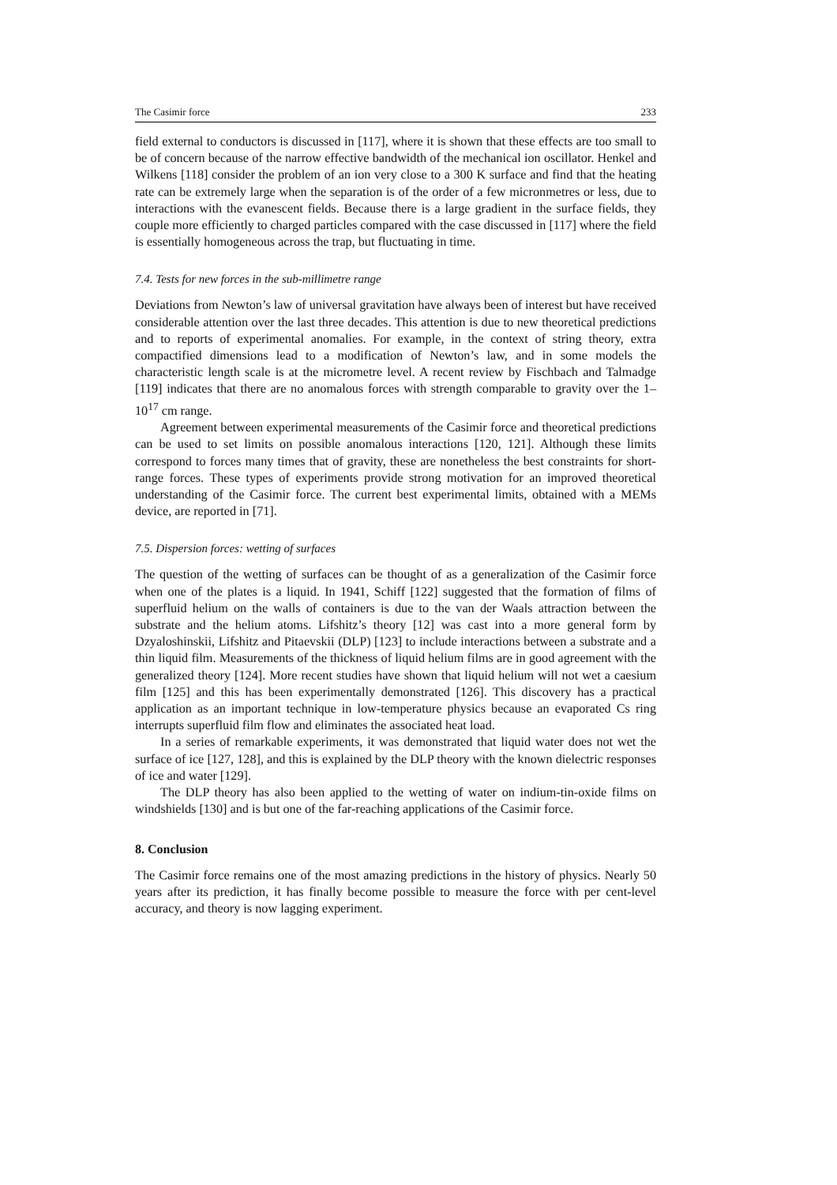The Casimir force 233
field external to conductors is discussed in [117], where it is shown that these effects are too small to be of concern because of the narrow effective bandwidth of the mechanical ion oscillator. Henkel and Wilkens [118] consider the problem of an ion very close to a 300 K surface and find that the heating rate can be extremely large when the separation is of the order of a few micronmetres or less, due to interactions with the evanescent fields. Because there is a large gradient in the surface fields, they couple more efficiently to charged particles compared with the case discussed in [117] where the field is essentially homogeneous across the trap, but fluctuating in time.
7.4. Tests for new forces in the sub-millimetre range
Deviations from Newton’s law of universal gravitation have always been of interest but have received considerable attention over the last three decades. This attention is due to new theoretical predictions and to reports of experimental anomalies. For example, in the context of string theory, extra compactified dimensions lead to a modification of Newton’s law, and in some models the characteristic length scale is at the micrometre level. A recent review by Fischbach and Talmadge [119] indicates that there are no anomalous forces with strength comparable to gravity over the 1–10<sup>17</sup> cm range.
Agreement between experimental measurements of the Casimir force and theoretical predictions can be used to set limits on possible anomalous interactions [120, 121]. Although these limits correspond to forces many times that of gravity, these are nonetheless the best constraints for short-range forces. These types of experiments provide strong motivation for an improved theoretical understanding of the Casimir force. The current best experimental limits, obtained with a MEMs device, are reported in [71].
7.5. Dispersion forces: wetting of surfaces
The question of the wetting of surfaces can be thought of as a generalization of the Casimir force when one of the plates is a liquid. In 1941, Schiff [122] suggested that the formation of films of superfluid helium on the walls of containers is due to the van der Waals attraction between the substrate and the helium atoms. Lifshitz’s theory [12] was cast into a more general form by Dzyaloshinskii, Lifshitz and Pitaevskii (DLP) [123] to include interactions between a substrate and a thin liquid film. Measurements of the thickness of liquid helium films are in good agreement with the generalized theory [124]. More recent studies have shown that liquid helium will not wet a caesium film [125] and this has been experimentally demonstrated [126]. This discovery has a practical application as an important technique in low-temperature physics because an evaporated Cs ring interrupts superfluid film flow and eliminates the associated heat load.
In a series of remarkable experiments, it was demonstrated that liquid water does not wet the surface of ice [127, 128], and this is explained by the DLP theory with the known dielectric responses of ice and water [129].
The DLP theory has also been applied to the wetting of water on indium-tin-oxide films on windshields [130] and is but one of the far-reaching applications of the Casimir force.
8. Conclusion
The Casimir force remains one of the most amazing predictions in the history of physics. Nearly 50 years after its prediction, it has finally become possible to measure the force with per cent-level accuracy, and theory is now lagging experiment.